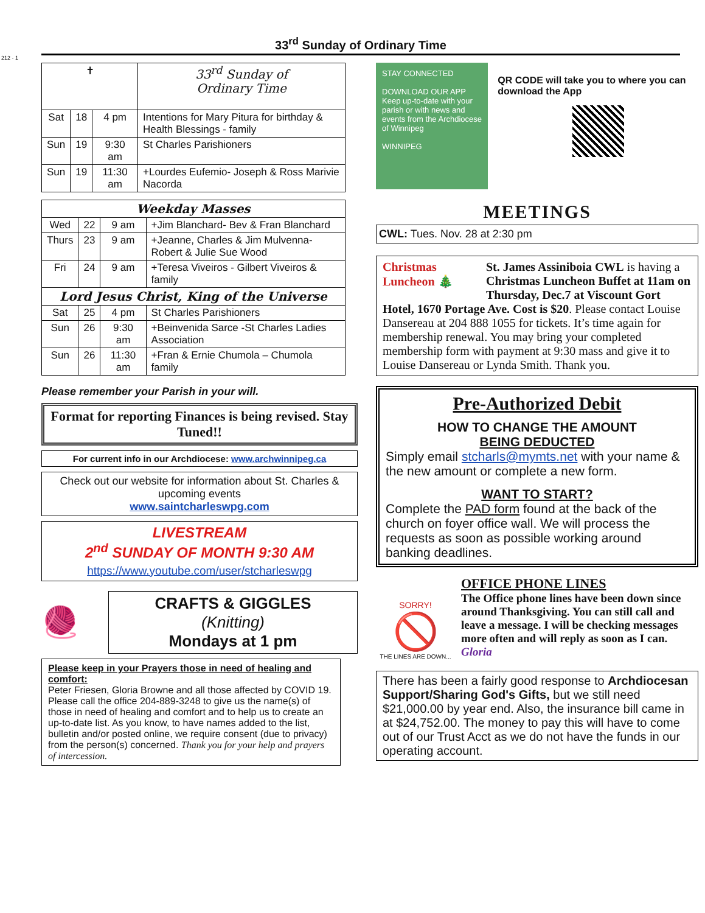212 - 1
33<sup>rd</sup> Sunday of Ordinary Time
| ✝ | | | 33<sup>rd</sup> Sunday of Ordinary Time |
| Sat | 18 | 4 pm | Intentions for Mary Pitura for birthday & Health Blessings - family |
| Sun | 19 | 9:30 am | St Charles Parishioners |
| Sun | 19 | 11:30 am | +Lourdes Eufemio- Joseph & Ross Marivie Nacorda |
| Weekday Masses | | | |
| --- | --- | --- | --- |
| Wed | 22 | 9 am | +Jim Blanchard- Bev & Fran Blanchard |
| Thurs | 23 | 9 am | +Jeanne, Charles & Jim Mulvenna-Robert & Julie Sue Wood |
| Fri | 24 | 9 am | +Teresa Viveiros - Gilbert Viveiros & family |
| Lord Jesus Christ, King of the Universe | | | |
| Sat | 25 | 4 pm | St Charles Parishioners |
| Sun | 26 | 9:30 am | +Beinvenida Sarce -St Charles Ladies Association |
| Sun | 26 | 11:30 am | +Fran & Ernie Chumola – Chumola family |
Please remember your Parish in your will.
Format for reporting Finances is being revised. Stay Tuned!!
For current info in our Archdiocese: www.archwinnipeg.ca
Check out our website for information about St. Charles & upcoming events
www.saintcharleswpg.com
LIVESTREAM
2<sup>nd</sup> SUNDAY OF MONTH 9:30 AM
https://www.youtube.com/user/stcharleswpg
🧶
CRAFTS & GIGGLES
(Knitting)
Mondays at 1 pm
Please keep in your Prayers those in need of healing and comfort:
Peter Friesen, Gloria Browne and all those affected by COVID 19. Please call the office 204-889-3248 to give us the name(s) of those in need of healing and comfort and to help us to create an up-to-date list. As you know, to have names added to the list, bulletin and/or posted online, we require consent (due to privacy) from the person(s) concerned. Thank you for your help and prayers of intercession.
STAY CONNECTED
DOWNLOAD OUR APP
Keep up-to-date with your parish or with news and events from the Archdiocese of Winnipeg
WINNIPEG
QR CODE will take you to where you can download the App
MEETINGS
CWL: Tues. Nov. 28 at 2:30 pm
Christmas Luncheon 🎄 St. James Assiniboia CWL is having a Christmas Luncheon Buffet at 11am on Thursday, Dec.7 at Viscount Gort Hotel, 1670 Portage Ave. Cost is $20. Please contact Louise Dansereau at 204 888 1055 for tickets. It’s time again for membership renewal. You may bring your completed membership form with payment at 9:30 mass and give it to Louise Dansereau or Lynda Smith. Thank you.
Pre-Authorized Debit
HOW TO CHANGE THE AMOUNT
BEING DEDUCTED
Simply email stcharls@mymts.net with your name & the new amount or complete a new form.
WANT TO START?
Complete the PAD form found at the back of the church on foyer office wall. We will process the requests as soon as possible working around banking deadlines.
SORRY!
🚫
THE LINES ARE DOWN...
OFFICE PHONE LINES
The Office phone lines have been down since around Thanksgiving. You can still call and leave a message. I will be checking messages more often and will reply as soon as I can. Gloria
There has been a fairly good response to Archdiocesan Support/Sharing God's Gifts, but we still need $21,000.00 by year end. Also, the insurance bill came in at $24,752.00. The money to pay this will have to come out of our Trust Acct as we do not have the funds in our operating account.